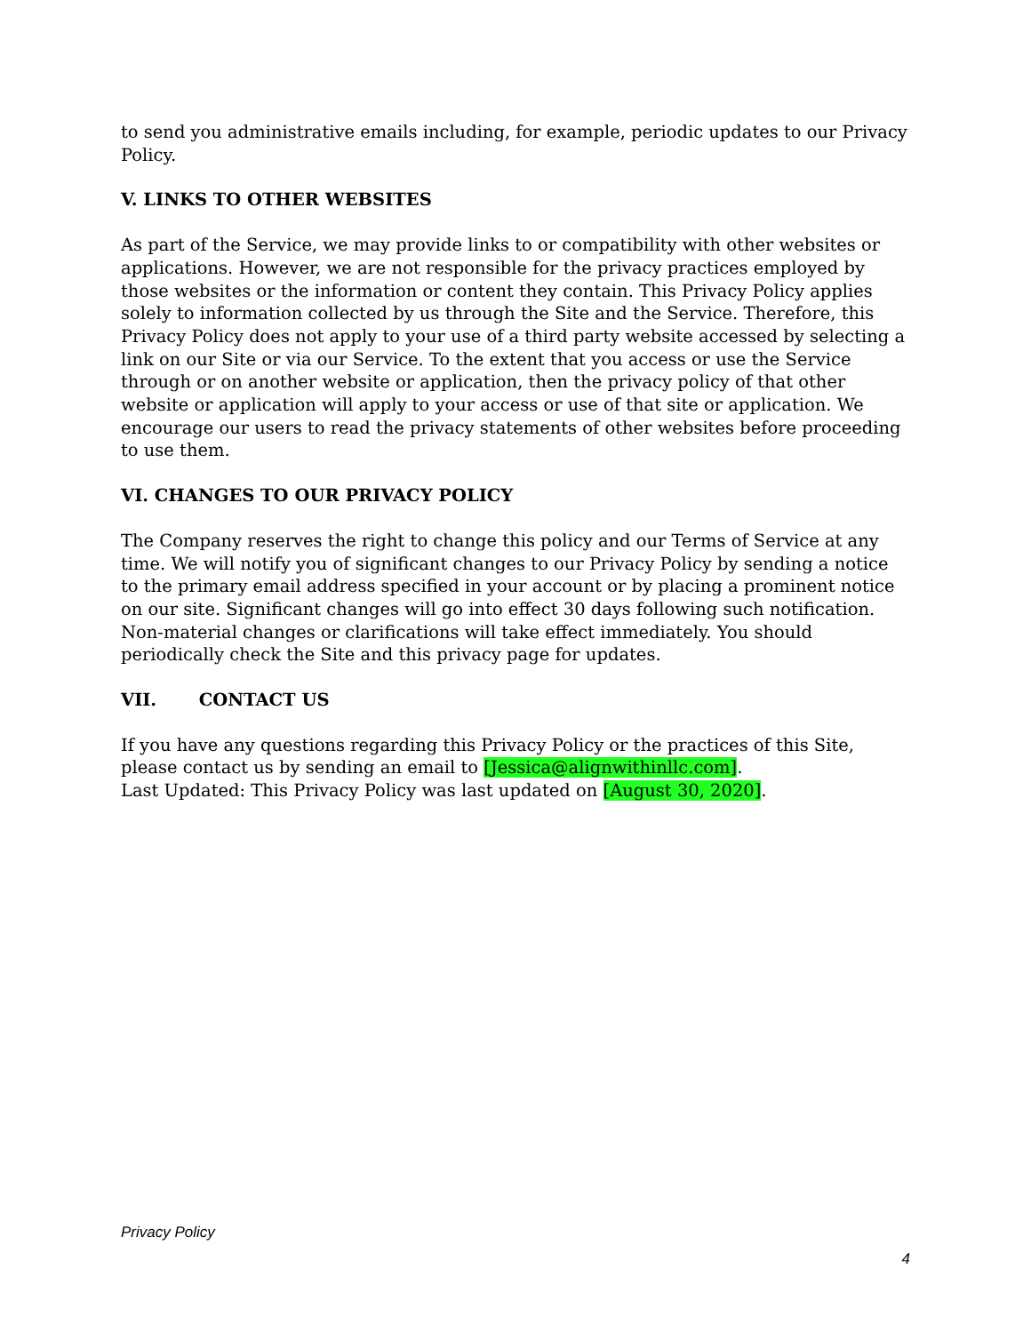to send you administrative emails including, for example, periodic updates to our Privacy Policy.
V. LINKS TO OTHER WEBSITES
As part of the Service, we may provide links to or compatibility with other websites or applications. However, we are not responsible for the privacy practices employed by those websites or the information or content they contain. This Privacy Policy applies solely to information collected by us through the Site and the Service. Therefore, this Privacy Policy does not apply to your use of a third party website accessed by selecting a link on our Site or via our Service. To the extent that you access or use the Service through or on another website or application, then the privacy policy of that other website or application will apply to your access or use of that site or application. We encourage our users to read the privacy statements of other websites before proceeding to use them.
VI. CHANGES TO OUR PRIVACY POLICY
The Company reserves the right to change this policy and our Terms of Service at any time. We will notify you of significant changes to our Privacy Policy by sending a notice to the primary email address specified in your account or by placing a prominent notice on our site. Significant changes will go into effect 30 days following such notification. Non-material changes or clarifications will take effect immediately. You should periodically check the Site and this privacy page for updates.
VII. CONTACT US
If you have any questions regarding this Privacy Policy or the practices of this Site, please contact us by sending an email to [Jessica@alignwithinllc.com].
Last Updated: This Privacy Policy was last updated on [August 30, 2020].
Privacy Policy
4